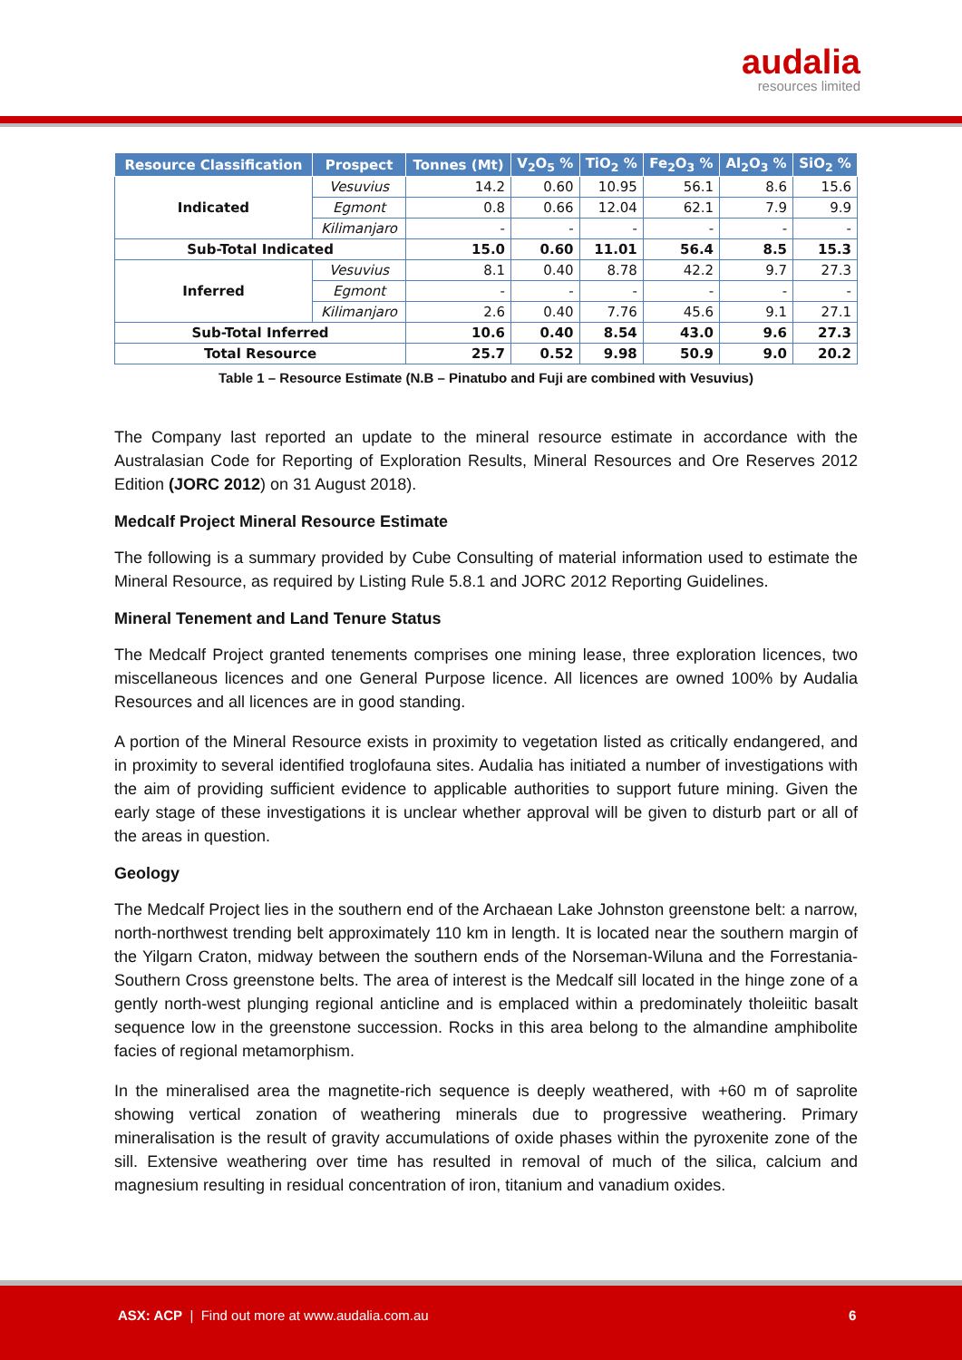audalia
resources limited
| Resource Classification | Prospect | Tonnes (Mt) | V<sub>2</sub>O<sub>5</sub> % | TiO<sub>2</sub> % | Fe<sub>2</sub>O<sub>3</sub> % | Al<sub>2</sub>O<sub>3</sub> % | SiO<sub>2</sub> % |
| --- | --- | --- | --- | --- | --- | --- | --- |
| Indicated | Vesuvius | 14.2 | 0.60 | 10.95 | 56.1 | 8.6 | 15.6 |
| | Egmont | 0.8 | 0.66 | 12.04 | 62.1 | 7.9 | 9.9 |
| | Kilimanjaro | - | - | - | - | - | - |
| Sub-Total Indicated | | 15.0 | 0.60 | 11.01 | 56.4 | 8.5 | 15.3 |
| Inferred | Vesuvius | 8.1 | 0.40 | 8.78 | 42.2 | 9.7 | 27.3 |
| | Egmont | - | - | - | - | - | - |
| | Kilimanjaro | 2.6 | 0.40 | 7.76 | 45.6 | 9.1 | 27.1 |
| Sub-Total Inferred | | 10.6 | 0.40 | 8.54 | 43.0 | 9.6 | 27.3 |
| Total Resource | | 25.7 | 0.52 | 9.98 | 50.9 | 9.0 | 20.2 |
Table 1 – Resource Estimate (N.B – Pinatubo and Fuji are combined with Vesuvius)
The Company last reported an update to the mineral resource estimate in accordance with the Australasian Code for Reporting of Exploration Results, Mineral Resources and Ore Reserves 2012 Edition (JORC 2012) on 31 August 2018).
Medcalf Project Mineral Resource Estimate
The following is a summary provided by Cube Consulting of material information used to estimate the Mineral Resource, as required by Listing Rule 5.8.1 and JORC 2012 Reporting Guidelines.
Mineral Tenement and Land Tenure Status
The Medcalf Project granted tenements comprises one mining lease, three exploration licences, two miscellaneous licences and one General Purpose licence. All licences are owned 100% by Audalia Resources and all licences are in good standing.
A portion of the Mineral Resource exists in proximity to vegetation listed as critically endangered, and in proximity to several identified troglofauna sites. Audalia has initiated a number of investigations with the aim of providing sufficient evidence to applicable authorities to support future mining. Given the early stage of these investigations it is unclear whether approval will be given to disturb part or all of the areas in question.
Geology
The Medcalf Project lies in the southern end of the Archaean Lake Johnston greenstone belt: a narrow, north-northwest trending belt approximately 110 km in length. It is located near the southern margin of the Yilgarn Craton, midway between the southern ends of the Norseman-Wiluna and the Forrestania-Southern Cross greenstone belts. The area of interest is the Medcalf sill located in the hinge zone of a gently north-west plunging regional anticline and is emplaced within a predominately tholeiitic basalt sequence low in the greenstone succession. Rocks in this area belong to the almandine amphibolite facies of regional metamorphism.
In the mineralised area the magnetite-rich sequence is deeply weathered, with +60 m of saprolite showing vertical zonation of weathering minerals due to progressive weathering. Primary mineralisation is the result of gravity accumulations of oxide phases within the pyroxenite zone of the sill. Extensive weathering over time has resulted in removal of much of the silica, calcium and magnesium resulting in residual concentration of iron, titanium and vanadium oxides.
ASX: ACP | Find out more at www.audalia.com.au 6